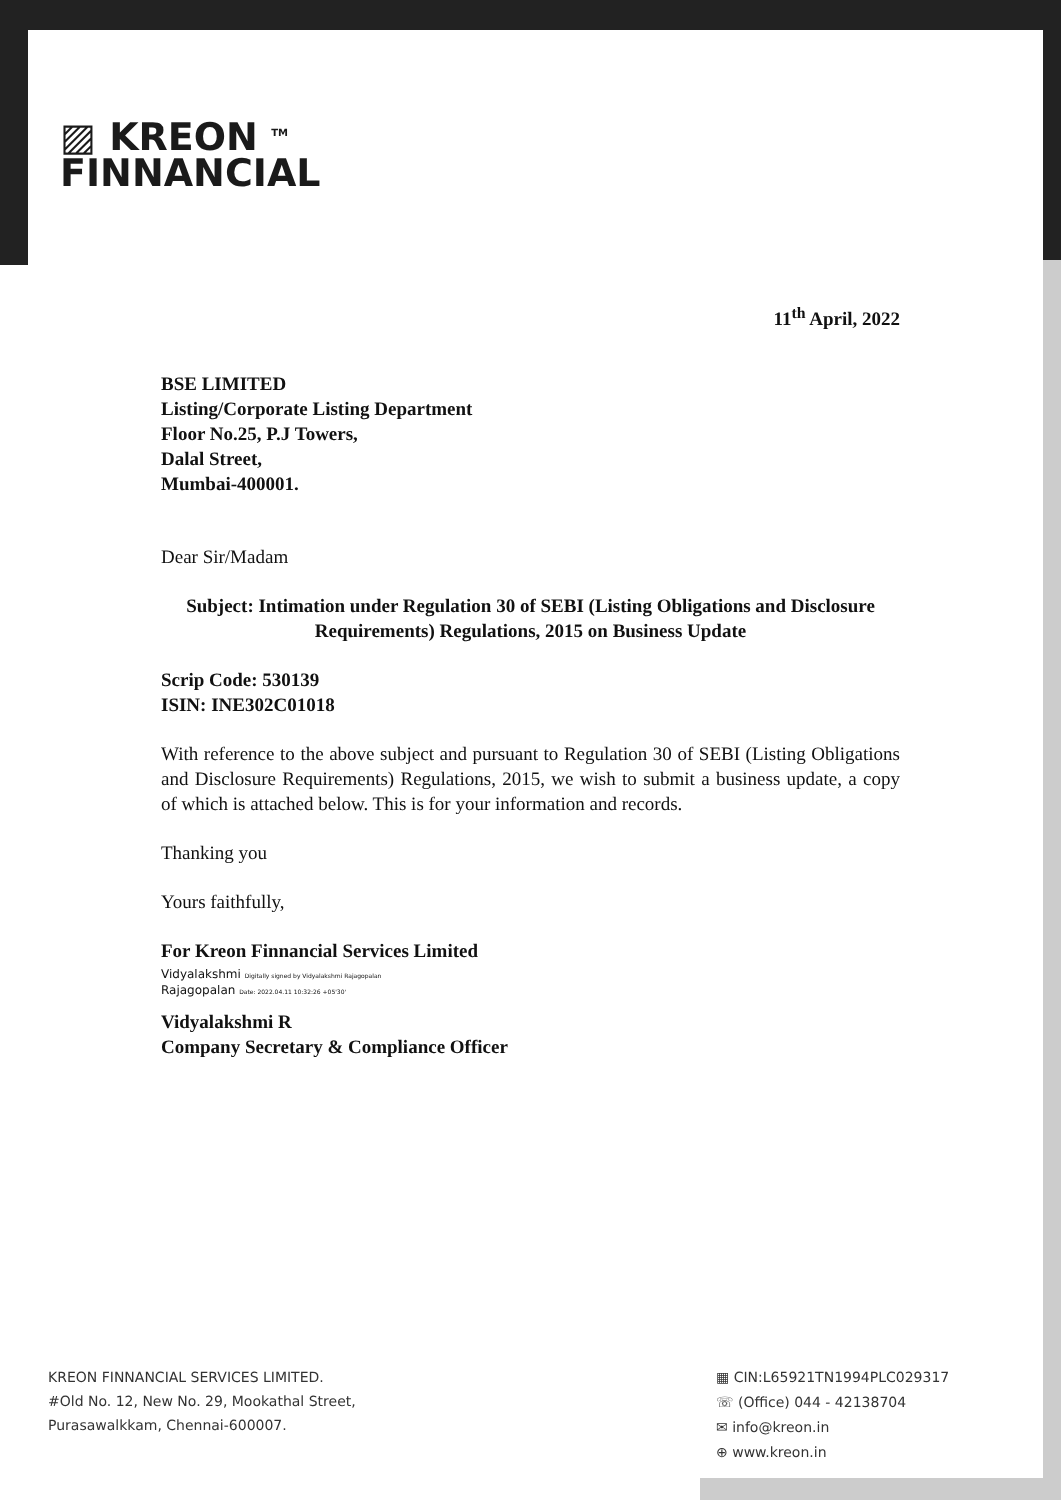▨ KREON <sup>TM</sup>
FINNANCIAL
11<sup>th</sup> April, 2022
BSE LIMITED
Listing/Corporate Listing Department
Floor No.25, P.J Towers,
Dalal Street,
Mumbai-400001.
Dear Sir/Madam
Subject: Intimation under Regulation 30 of SEBI (Listing Obligations and Disclosure Requirements) Regulations, 2015 on Business Update
Scrip Code: 530139
ISIN: INE302C01018
With reference to the above subject and pursuant to Regulation 30 of SEBI (Listing Obligations and Disclosure Requirements) Regulations, 2015, we wish to submit a business update, a copy of which is attached below. This is for your information and records.
Thanking you
Yours faithfully,
For Kreon Finnancial Services Limited
Vidyalakshmi Digitally signed by Vidyalakshmi Rajagopalan
Rajagopalan Date: 2022.04.11 10:32:26 +05'30'
Vidyalakshmi R
Company Secretary & Compliance Officer
KREON FINNANCIAL SERVICES LIMITED.
#Old No. 12, New No. 29, Mookathal Street,
Purasawalkkam, Chennai-600007.
▦ CIN:L65921TN1994PLC029317
☏ (Office) 044 - 42138704
✉ info@kreon.in
⊕ www.kreon.in